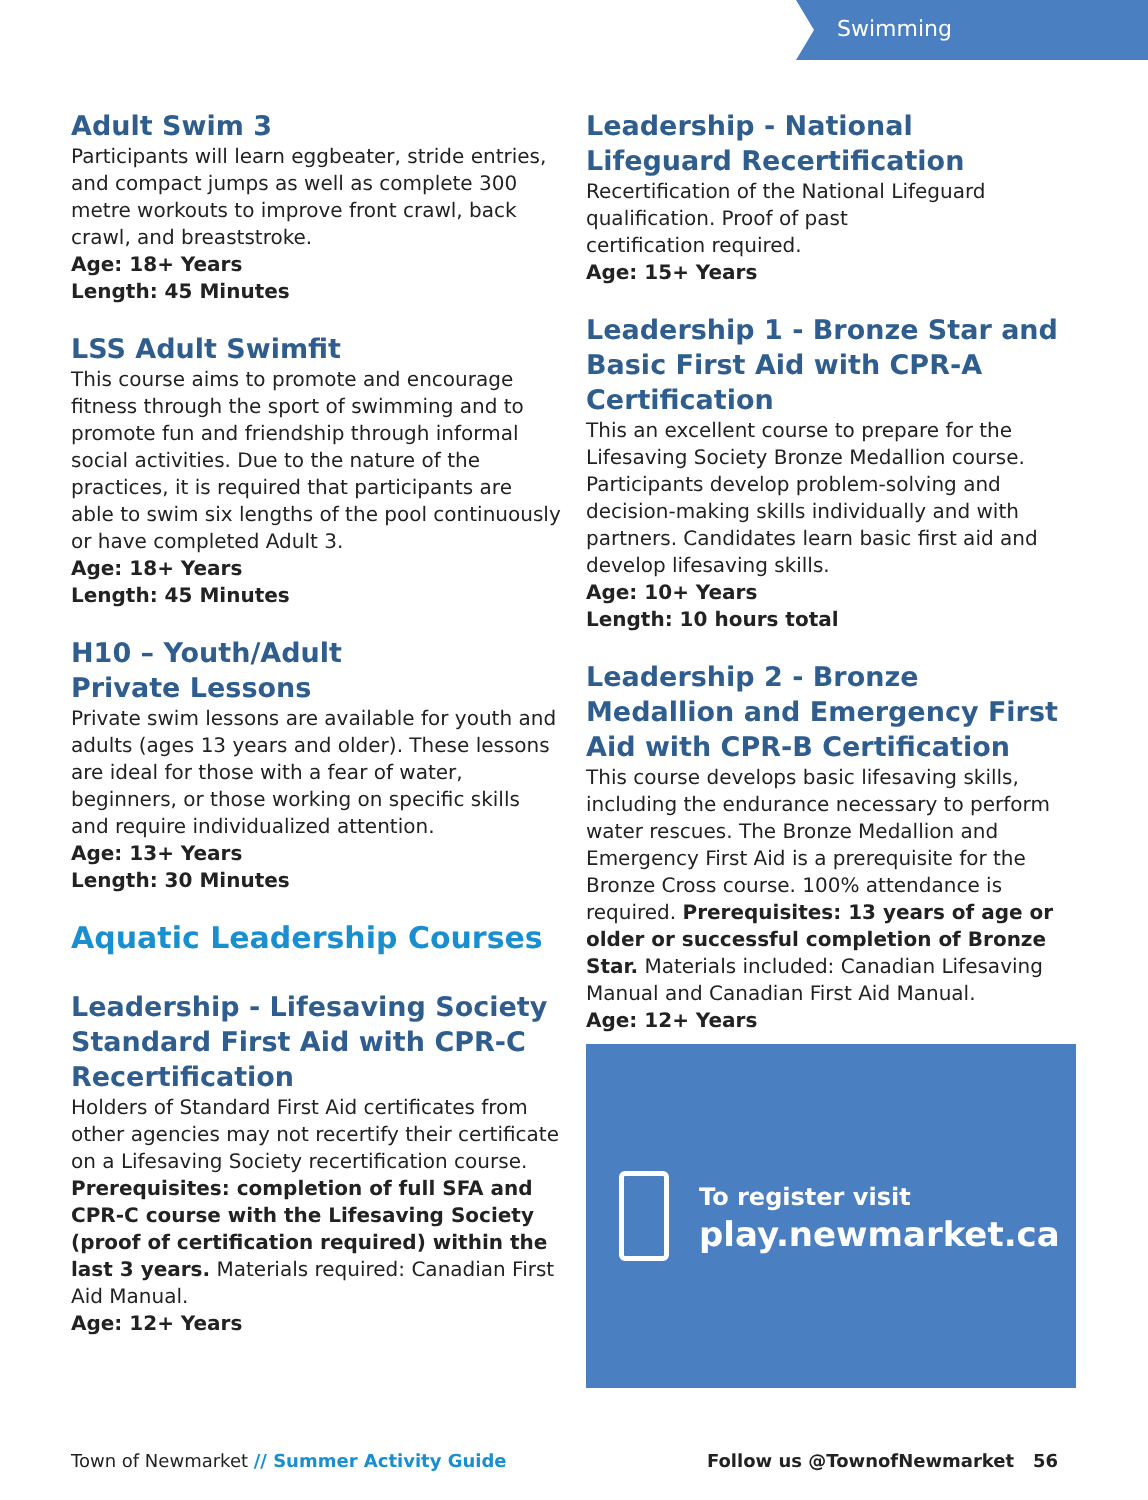Swimming
Adult Swim 3
Participants will learn eggbeater, stride entries, and compact jumps as well as complete 300 metre workouts to improve front crawl, back crawl, and breaststroke.
Age: 18+ Years
Length: 45 Minutes
LSS Adult Swimfit
This course aims to promote and encourage fitness through the sport of swimming and to promote fun and friendship through informal social activities. Due to the nature of the practices, it is required that participants are able to swim six lengths of the pool continuously or have completed Adult 3.
Age: 18+ Years
Length: 45 Minutes
H10 – Youth/Adult
Private Lessons
Private swim lessons are available for youth and adults (ages 13 years and older). These lessons are ideal for those with a fear of water, beginners, or those working on specific skills and require individualized attention.
Age: 13+ Years
Length: 30 Minutes
Aquatic Leadership Courses
Leadership - Lifesaving Society Standard First Aid with CPR-C Recertification
Holders of Standard First Aid certificates from other agencies may not recertify their certificate on a Lifesaving Society recertification course. Prerequisites: completion of full SFA and CPR-C course with the Lifesaving Society (proof of certification required) within the last 3 years. Materials required: Canadian First Aid Manual.
Age: 12+ Years
Leadership - National
Lifeguard Recertification
Recertification of the National Lifeguard qualification. Proof of past
certification required.
Age: 15+ Years
Leadership 1 - Bronze Star and Basic First Aid with CPR-A Certification
This an excellent course to prepare for the Lifesaving Society Bronze Medallion course. Participants develop problem-solving and decision-making skills individually and with partners. Candidates learn basic first aid and develop lifesaving skills.
Age: 10+ Years
Length: 10 hours total
Leadership 2 - Bronze Medallion and Emergency First Aid with CPR-B Certification
This course develops basic lifesaving skills, including the endurance necessary to perform water rescues. The Bronze Medallion and Emergency First Aid is a prerequisite for the Bronze Cross course. 100% attendance is required. Prerequisites: 13 years of age or older or successful completion of Bronze Star. Materials included: Canadian Lifesaving Manual and Canadian First Aid Manual.
Age: 12+ Years
To register visit
play.newmarket.ca
Town of Newmarket // Summer Activity Guide
Follow us @TownofNewmarket 56